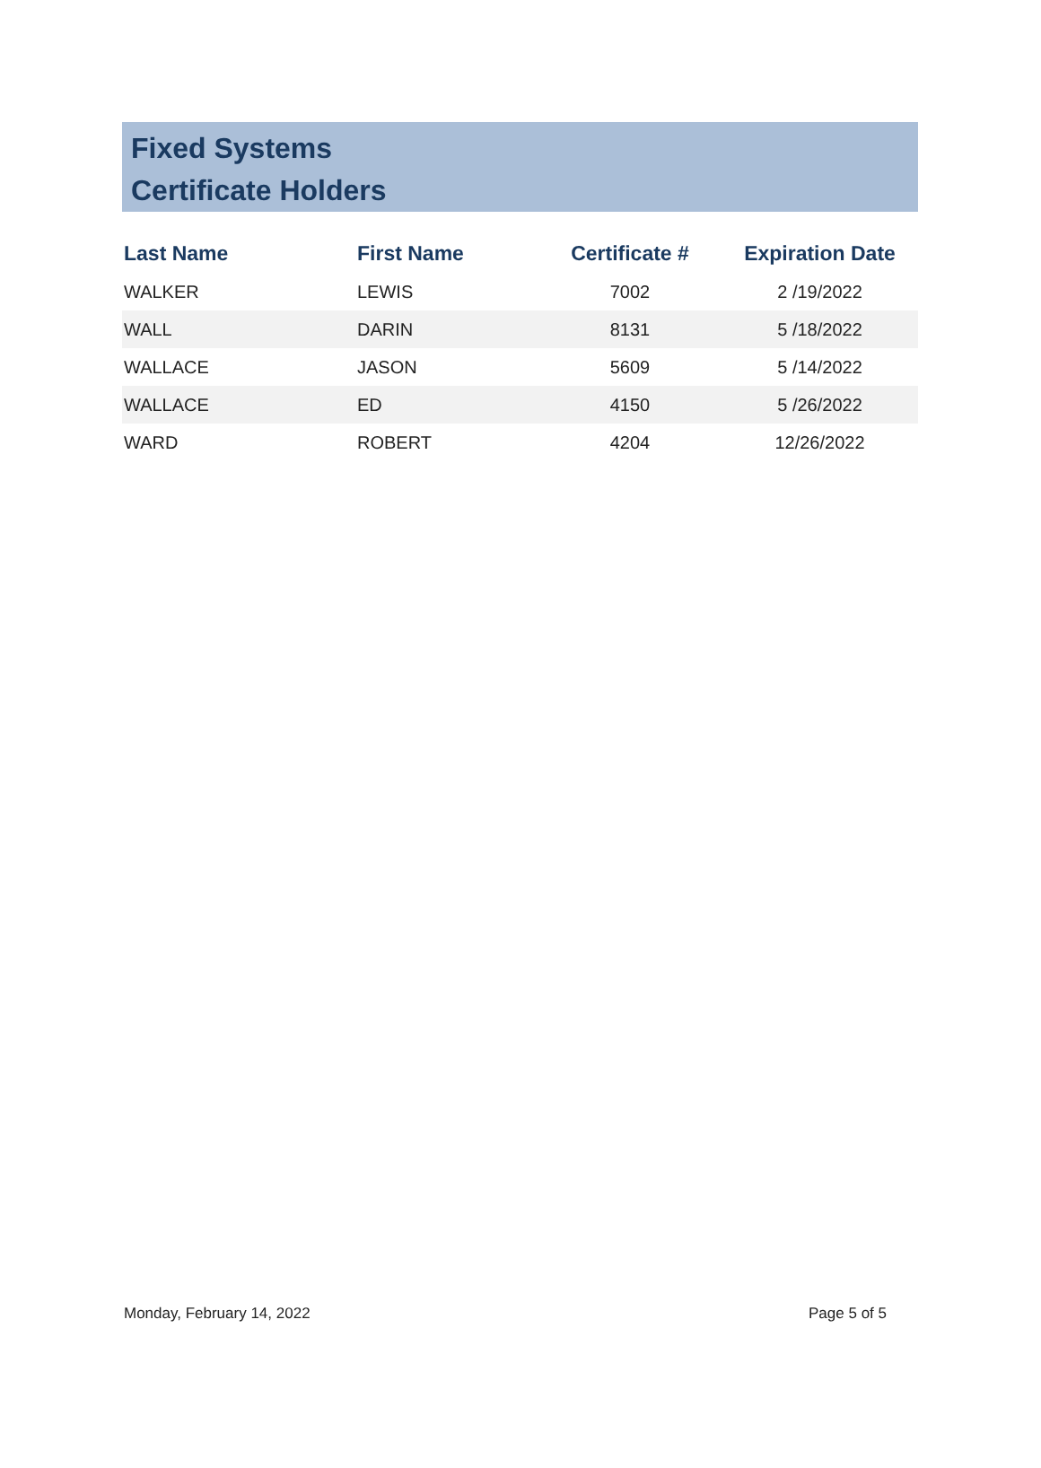Fixed Systems
Certificate Holders
| Last Name | First Name | Certificate # | Expiration Date |
| --- | --- | --- | --- |
| WALKER | LEWIS | 7002 | 2 /19/2022 |
| WALL | DARIN | 8131 | 5 /18/2022 |
| WALLACE | JASON | 5609 | 5 /14/2022 |
| WALLACE | ED | 4150 | 5 /26/2022 |
| WARD | ROBERT | 4204 | 12/26/2022 |
Monday, February 14, 2022 Page 5 of 5